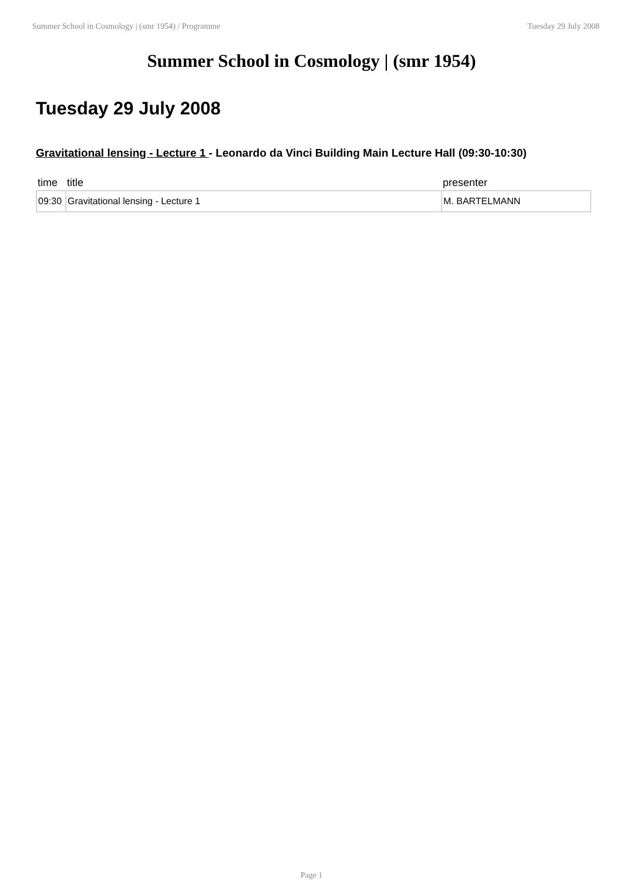Summer School in Cosmology | (smr 1954) / Programme Tuesday 29 July 2008
Summer School in Cosmology | (smr 1954)
Tuesday 29 July 2008
Gravitational lensing - Lecture 1 - Leonardo da Vinci Building Main Lecture Hall (09:30-10:30)
| time | title | presenter |
| --- | --- | --- |
| 09:30 | Gravitational lensing - Lecture 1 | M. BARTELMANN |
Page 1